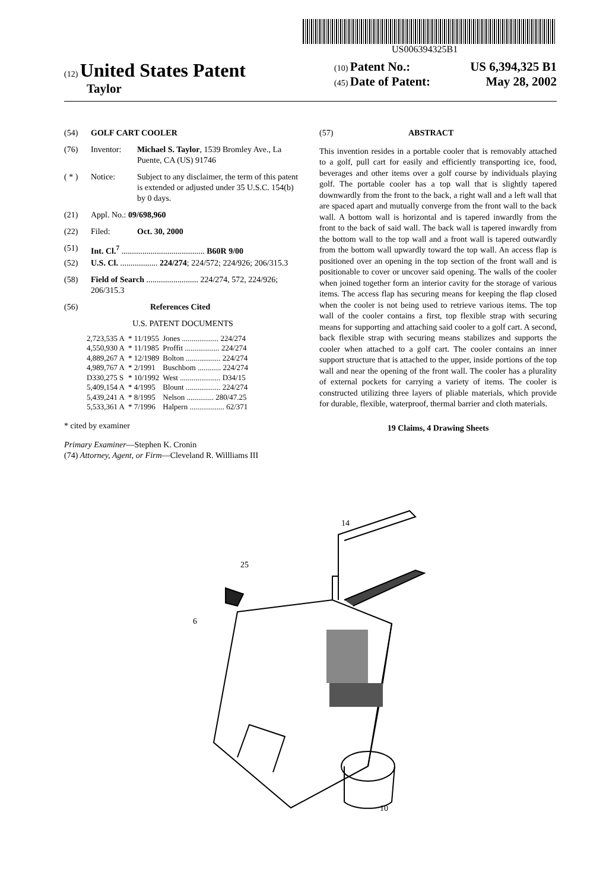US006394325B1
(12) United States Patent
Taylor
(10) Patent No.: US 6,394,325 B1
(45) Date of Patent: May 28, 2002
(54) GOLF CART COOLER
(76) Inventor: Michael S. Taylor, 1539 Bromley Ave., La Puente, CA (US) 91746
( * ) Notice: Subject to any disclaimer, the term of this patent is extended or adjusted under 35 U.S.C. 154(b) by 0 days.
(21) Appl. No.: 09/698,960
(22) Filed: Oct. 30, 2000
(51) Int. Cl.<sup>7</sup> ........................................ B60R 9/00
(52) U.S. Cl. .................. 224/274; 224/572; 224/926; 206/315.3
(58) Field of Search ......................... 224/274, 572, 224/926; 206/315.3
(56) References Cited
U.S. PATENT DOCUMENTS
| 2,723,535 A | * 11/1955 | Jones ................... 224/274 |
| 4,550,930 A | * 11/1985 | Proffit .................. 224/274 |
| 4,889,267 A | * 12/1989 | Bolton .................. 224/274 |
| 4,989,767 A | * 2/1991 | Buschbom ............ 224/274 |
| D330,275 S | * 10/1992 | West ..................... D34/15 |
| 5,409,154 A | * 4/1995 | Blount .................. 224/274 |
| 5,439,241 A | * 8/1995 | Nelson .............. 280/47.25 |
| 5,533,361 A | * 7/1996 | Halpern .................. 62/371 |
* cited by examiner
Primary Examiner—Stephen K. Cronin
(74) Attorney, Agent, or Firm—Cleveland R. Willliams III
(57) ABSTRACT
This invention resides in a portable cooler that is removably attached to a golf, pull cart for easily and efficiently transporting ice, food, beverages and other items over a golf course by individuals playing golf. The portable cooler has a top wall that is slightly tapered downwardly from the front to the back, a right wall and a left wall that are spaced apart and mutually converge from the front wall to the back wall. A bottom wall is horizontal and is tapered inwardly from the front to the back of said wall. The back wall is tapered inwardly from the bottom wall to the top wall and a front wall is tapered outwardly from the bottom wall upwardly toward the top wall. An access flap is positioned over an opening in the top section of the front wall and is positionable to cover or uncover said opening. The walls of the cooler when joined together form an interior cavity for the storage of various items. The access flap has securing means for keeping the flap closed when the cooler is not being used to retrieve various items. The top wall of the cooler contains a first, top flexible strap with securing means for supporting and attaching said cooler to a golf cart. A second, back flexible strap with securing means stabilizes and supports the cooler when attached to a golf cart. The cooler contains an inner support structure that is attached to the upper, inside portions of the top wall and near the opening of the front wall. The cooler has a plurality of external pockets for carrying a variety of items. The cooler is constructed utilizing three layers of pliable materials, which provide for durable, flexible, waterproof, thermal barrier and cloth materials.
19 Claims, 4 Drawing Sheets
25
14
6
10